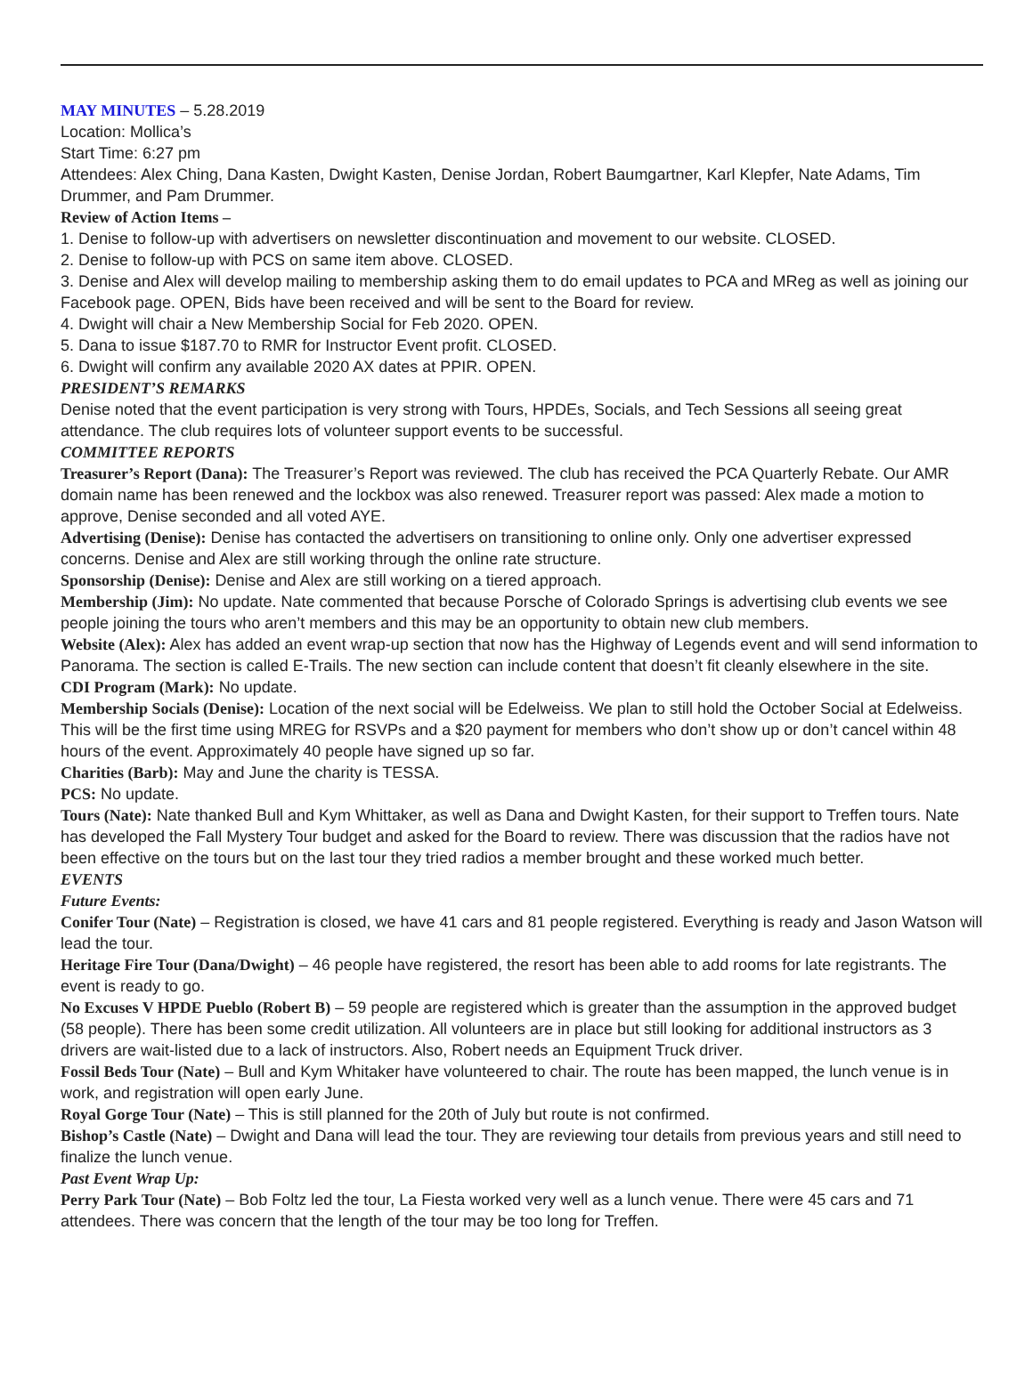MAY MINUTES – 5.28.2019
Location: Mollica’s
Start Time: 6:27 pm
Attendees: Alex Ching, Dana Kasten, Dwight Kasten, Denise Jordan, Robert Baumgartner, Karl Klepfer, Nate Adams, Tim Drummer, and Pam Drummer.
Review of Action Items –
1. Denise to follow-up with advertisers on newsletter discontinuation and movement to our website. CLOSED.
2. Denise to follow-up with PCS on same item above. CLOSED.
3. Denise and Alex will develop mailing to membership asking them to do email updates to PCA and MReg as well as joining our Facebook page. OPEN, Bids have been received and will be sent to the Board for review.
4. Dwight will chair a New Membership Social for Feb 2020. OPEN.
5. Dana to issue $187.70 to RMR for Instructor Event profit. CLOSED.
6. Dwight will confirm any available 2020 AX dates at PPIR. OPEN.
PRESIDENT’S REMARKS
Denise noted that the event participation is very strong with Tours, HPDEs, Socials, and Tech Sessions all seeing great attendance. The club requires lots of volunteer support events to be successful.
COMMITTEE REPORTS
Treasurer’s Report (Dana): The Treasurer’s Report was reviewed. The club has received the PCA Quarterly Rebate. Our AMR domain name has been renewed and the lockbox was also renewed. Treasurer report was passed: Alex made a motion to approve, Denise seconded and all voted AYE.
Advertising (Denise): Denise has contacted the advertisers on transitioning to online only. Only one advertiser expressed concerns. Denise and Alex are still working through the online rate structure.
Sponsorship (Denise): Denise and Alex are still working on a tiered approach.
Membership (Jim): No update. Nate commented that because Porsche of Colorado Springs is advertising club events we see people joining the tours who aren’t members and this may be an opportunity to obtain new club members.
Website (Alex): Alex has added an event wrap-up section that now has the Highway of Legends event and will send information to Panorama. The section is called E-Trails. The new section can include content that doesn’t fit cleanly elsewhere in the site.
CDI Program (Mark): No update.
Membership Socials (Denise): Location of the next social will be Edelweiss. We plan to still hold the October Social at Edelweiss. This will be the first time using MREG for RSVPs and a $20 payment for members who don’t show up or don’t cancel within 48 hours of the event. Approximately 40 people have signed up so far.
Charities (Barb): May and June the charity is TESSA.
PCS: No update.
Tours (Nate): Nate thanked Bull and Kym Whittaker, as well as Dana and Dwight Kasten, for their support to Treffen tours. Nate has developed the Fall Mystery Tour budget and asked for the Board to review. There was discussion that the radios have not been effective on the tours but on the last tour they tried radios a member brought and these worked much better.
EVENTS
Future Events:
Conifer Tour (Nate) – Registration is closed, we have 41 cars and 81 people registered. Everything is ready and Jason Watson will lead the tour.
Heritage Fire Tour (Dana/Dwight) – 46 people have registered, the resort has been able to add rooms for late registrants. The event is ready to go.
No Excuses V HPDE Pueblo (Robert B) – 59 people are registered which is greater than the assumption in the approved budget (58 people). There has been some credit utilization. All volunteers are in place but still looking for additional instructors as 3 drivers are wait-listed due to a lack of instructors. Also, Robert needs an Equipment Truck driver.
Fossil Beds Tour (Nate) – Bull and Kym Whitaker have volunteered to chair. The route has been mapped, the lunch venue is in work, and registration will open early June.
Royal Gorge Tour (Nate) – This is still planned for the 20th of July but route is not confirmed.
Bishop’s Castle (Nate) – Dwight and Dana will lead the tour. They are reviewing tour details from previous years and still need to finalize the lunch venue.
Past Event Wrap Up:
Perry Park Tour (Nate) – Bob Foltz led the tour, La Fiesta worked very well as a lunch venue. There were 45 cars and 71 attendees. There was concern that the length of the tour may be too long for Treffen.